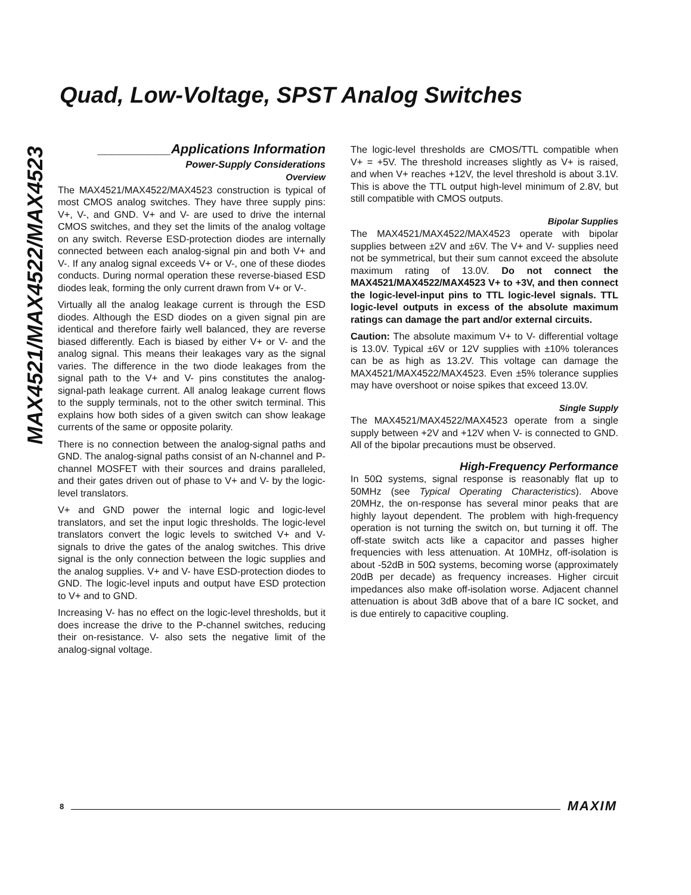Quad, Low-Voltage, SPST Analog Switches
MAX4521/MAX4522/MAX4523
__________Applications Information
Power-Supply Considerations
Overview
The MAX4521/MAX4522/MAX4523 construction is typical of most CMOS analog switches. They have three supply pins: V+, V-, and GND. V+ and V- are used to drive the internal CMOS switches, and they set the limits of the analog voltage on any switch. Reverse ESD-protection diodes are internally connected between each analog-signal pin and both V+ and V-. If any analog signal exceeds V+ or V-, one of these diodes conducts. During normal operation these reverse-biased ESD diodes leak, forming the only current drawn from V+ or V-.
Virtually all the analog leakage current is through the ESD diodes. Although the ESD diodes on a given signal pin are identical and therefore fairly well balanced, they are reverse biased differently. Each is biased by either V+ or V- and the analog signal. This means their leakages vary as the signal varies. The difference in the two diode leakages from the signal path to the V+ and V- pins constitutes the analog-signal-path leakage current. All analog leakage current flows to the supply terminals, not to the other switch terminal. This explains how both sides of a given switch can show leakage currents of the same or opposite polarity.
There is no connection between the analog-signal paths and GND. The analog-signal paths consist of an N-channel and P-channel MOSFET with their sources and drains paralleled, and their gates driven out of phase to V+ and V- by the logic-level translators.
V+ and GND power the internal logic and logic-level translators, and set the input logic thresholds. The logic-level translators convert the logic levels to switched V+ and V- signals to drive the gates of the analog switches. This drive signal is the only connection between the logic supplies and the analog supplies. V+ and V- have ESD-protection diodes to GND. The logic-level inputs and output have ESD protection to V+ and to GND.
Increasing V- has no effect on the logic-level thresholds, but it does increase the drive to the P-channel switches, reducing their on-resistance. V- also sets the negative limit of the analog-signal voltage.
The logic-level thresholds are CMOS/TTL compatible when V+ = +5V. The threshold increases slightly as V+ is raised, and when V+ reaches +12V, the level threshold is about 3.1V. This is above the TTL output high-level minimum of 2.8V, but still compatible with CMOS outputs.
Bipolar Supplies
The MAX4521/MAX4522/MAX4523 operate with bipolar supplies between ±2V and ±6V. The V+ and V- supplies need not be symmetrical, but their sum cannot exceed the absolute maximum rating of 13.0V. Do not connect the MAX4521/MAX4522/MAX4523 V+ to +3V, and then connect the logic-level-input pins to TTL logic-level signals. TTL logic-level outputs in excess of the absolute maximum ratings can damage the part and/or external circuits.
Caution: The absolute maximum V+ to V- differential voltage is 13.0V. Typical ±6V or 12V supplies with ±10% tolerances can be as high as 13.2V. This voltage can damage the MAX4521/MAX4522/MAX4523. Even ±5% tolerance supplies may have overshoot or noise spikes that exceed 13.0V.
Single Supply
The MAX4521/MAX4522/MAX4523 operate from a single supply between +2V and +12V when V- is connected to GND. All of the bipolar precautions must be observed.
High-Frequency Performance
In 50Ω systems, signal response is reasonably flat up to 50MHz (see Typical Operating Characteristics). Above 20MHz, the on-response has several minor peaks that are highly layout dependent. The problem with high-frequency operation is not turning the switch on, but turning it off. The off-state switch acts like a capacitor and passes higher frequencies with less attenuation. At 10MHz, off-isolation is about -52dB in 50Ω systems, becoming worse (approximately 20dB per decade) as frequency increases. Higher circuit impedances also make off-isolation worse. Adjacent channel attenuation is about 3dB above that of a bare IC socket, and is due entirely to capacitive coupling.
8 MAXIM